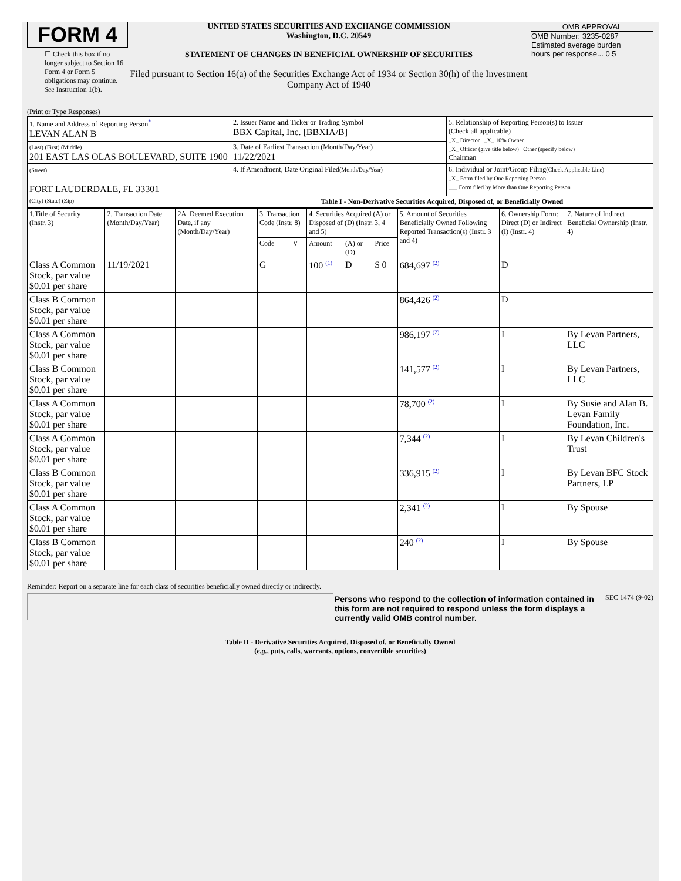FORM 4
☐ Check this box if no longer subject to Section 16. Form 4 or Form 5 obligations may continue. See Instruction 1(b).
UNITED STATES SECURITIES AND EXCHANGE COMMISSION
Washington, D.C. 20549
STATEMENT OF CHANGES IN BENEFICIAL OWNERSHIP OF SECURITIES
Filed pursuant to Section 16(a) of the Securities Exchange Act of 1934 or Section 30(h) of the Investment Company Act of 1940
OMB APPROVAL
OMB Number: 3235-0287
Estimated average burden
hours per response... 0.5
(Print or Type Responses)
| 1. Name and Address of Reporting Person<sup>*</sup> LEVAN ALAN B | 2. Issuer Name and Ticker or Trading Symbol BBX Capital, Inc. [BBXIA/B] | 5. Relationship of Reporting Person(s) to Issuer (Check all applicable) _X_ Director _X_ 10% Owner _X_ Officer (give title below) Other (specify below) Chairman |
| (Last) (First) (Middle) 201 EAST LAS OLAS BOULEVARD, SUITE 1900 | 3. Date of Earliest Transaction (Month/Day/Year) 11/22/2021 | |
| (Street) FORT LAUDERDALE, FL 33301 | 4. If Amendment, Date Original Filed (Month/Day/Year) | 6. Individual or Joint/Group Filing (Check Applicable Line) _X_ Form filed by One Reporting Person ___ Form filed by More than One Reporting Person |
| (City) (State) (Zip) | Table I - Non-Derivative Securities Acquired, Disposed of, or Beneficially Owned | |
| 1.Title of Security (Instr. 3) | 2. Transaction Date (Month/Day/Year) | 2A. Deemed Execution Date, if any (Month/Day/Year) | 3. Transaction Code (Instr. 8) | | 4. Securities Acquired (A) or Disposed of (D) (Instr. 3, 4 and 5) | | | 5. Amount of Securities Beneficially Owned Following Reported Transaction(s) (Instr. 3 and 4) | 6. Ownership Form: Direct (D) or Indirect (I) (Instr. 4) | 7. Nature of Indirect Beneficial Ownership (Instr. 4) |
| --- | --- | --- | --- | --- | --- | --- | --- | --- | --- | --- |
| | | | Code | V | Amount | (A) or (D) | Price | | | |
| Class A Common Stock, par value $0.01 per share | 11/19/2021 | | G | | 100 <sup>(1)</sup> | D | $ 0 | 684,697 <sup>(2)</sup> | D | |
| Class B Common Stock, par value $0.01 per share | | | | | | | | 864,426 <sup>(2)</sup> | D | |
| Class A Common Stock, par value $0.01 per share | | | | | | | | 986,197 <sup>(2)</sup> | I | By Levan Partners, LLC |
| Class B Common Stock, par value $0.01 per share | | | | | | | | 141,577 <sup>(2)</sup> | I | By Levan Partners, LLC |
| Class A Common Stock, par value $0.01 per share | | | | | | | | 78,700 <sup>(2)</sup> | I | By Susie and Alan B. Levan Family Foundation, Inc. |
| Class A Common Stock, par value $0.01 per share | | | | | | | | 7,344 <sup>(2)</sup> | I | By Levan Children's Trust |
| Class B Common Stock, par value $0.01 per share | | | | | | | | 336,915 <sup>(2)</sup> | I | By Levan BFC Stock Partners, LP |
| Class A Common Stock, par value $0.01 per share | | | | | | | | 2,341 <sup>(2)</sup> | I | By Spouse |
| Class B Common Stock, par value $0.01 per share | | | | | | | | 240 <sup>(2)</sup> | I | By Spouse |
Reminder: Report on a separate line for each class of securities beneficially owned directly or indirectly.
Persons who respond to the collection of information contained in this form are not required to respond unless the form displays a currently valid OMB control number.
SEC 1474 (9-02)
Table II - Derivative Securities Acquired, Disposed of, or Beneficially Owned
(e.g., puts, calls, warrants, options, convertible securities)